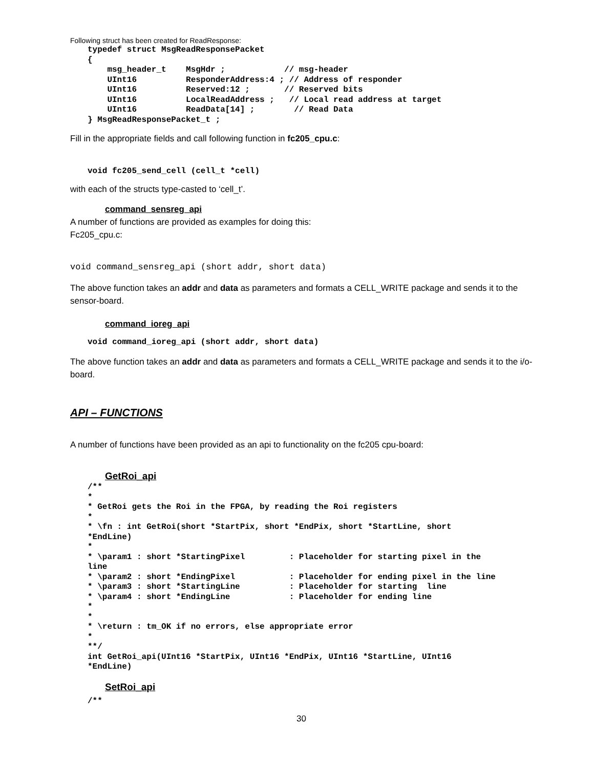Following struct has been created for ReadResponse:
typedef struct MsgReadResponsePacket
{
    msg_header_t    MsgHdr ;            // msg-header
    UInt16          ResponderAddress:4 ; // Address of responder
    UInt16          Reserved:12 ;       // Reserved bits
    UInt16          LocalReadAddress ;   // Local read address at target
    UInt16          ReadData[14] ;        // Read Data
} MsgReadResponsePacket_t ;
Fill in the appropriate fields and call following function in fc205_cpu.c:
void fc205_send_cell (cell_t *cell)
with each of the structs type-casted to ‘cell_t’.
command_sensreg_api
A number of functions are provided as examples for doing this:
Fc205_cpu.c:
void command_sensreg_api (short addr, short data)
The above function takes an addr and data as parameters and formats a CELL_WRITE package and sends it to the sensor-board.
command_ioreg_api
void command_ioreg_api (short addr, short data)
The above function takes an addr and data as parameters and formats a CELL_WRITE package and sends it to the i/o-board.
API – FUNCTIONS
A number of functions have been provided as an api to functionality on the fc205 cpu-board:
GetRoi_api
/**
*
* GetRoi gets the Roi in the FPGA, by reading the Roi registers
*
* \fn : int GetRoi(short *StartPix, short *EndPix, short *StartLine, short
*EndLine)
*
* \param1 : short *StartingPixel         : Placeholder for starting pixel in the
line
* \param2 : short *EndingPixel           : Placeholder for ending pixel in the line
* \param3 : short *StartingLine          : Placeholder for starting  line
* \param4 : short *EndingLine            : Placeholder for ending line
*
*
* \return : tm_OK if no errors, else appropriate error
*
**/
int GetRoi_api(UInt16 *StartPix, UInt16 *EndPix, UInt16 *StartLine, UInt16
*EndLine)
SetRoi_api
/**
30